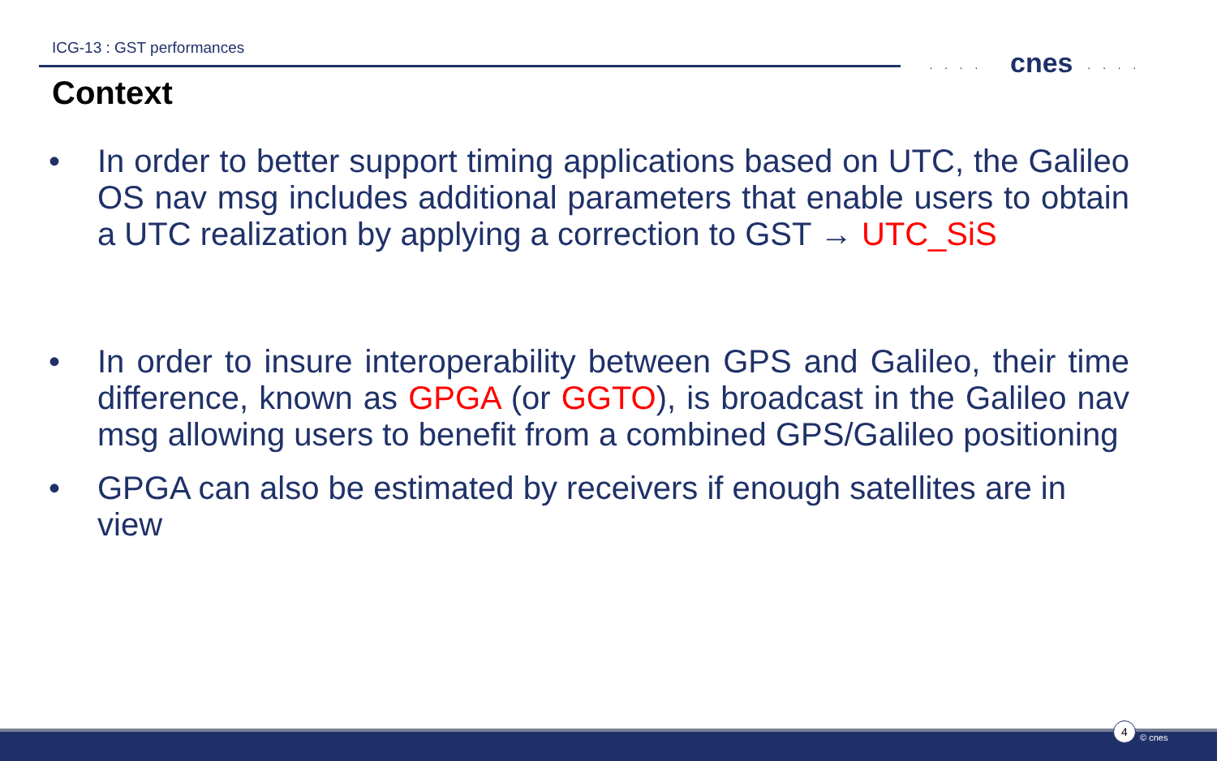ICG-13 : GST performances
···· cnes ····
Context
• In order to better support timing applications based on UTC, the Galileo OS nav msg includes additional parameters that enable users to obtain a UTC realization by applying a correction to GST → UTC_SiS
• In order to insure interoperability between GPS and Galileo, their time difference, known as GPGA (or GGTO), is broadcast in the Galileo nav msg allowing users to benefit from a combined GPS/Galileo positioning
• GPGA can also be estimated by receivers if enough satellites are in view
4
© cnes